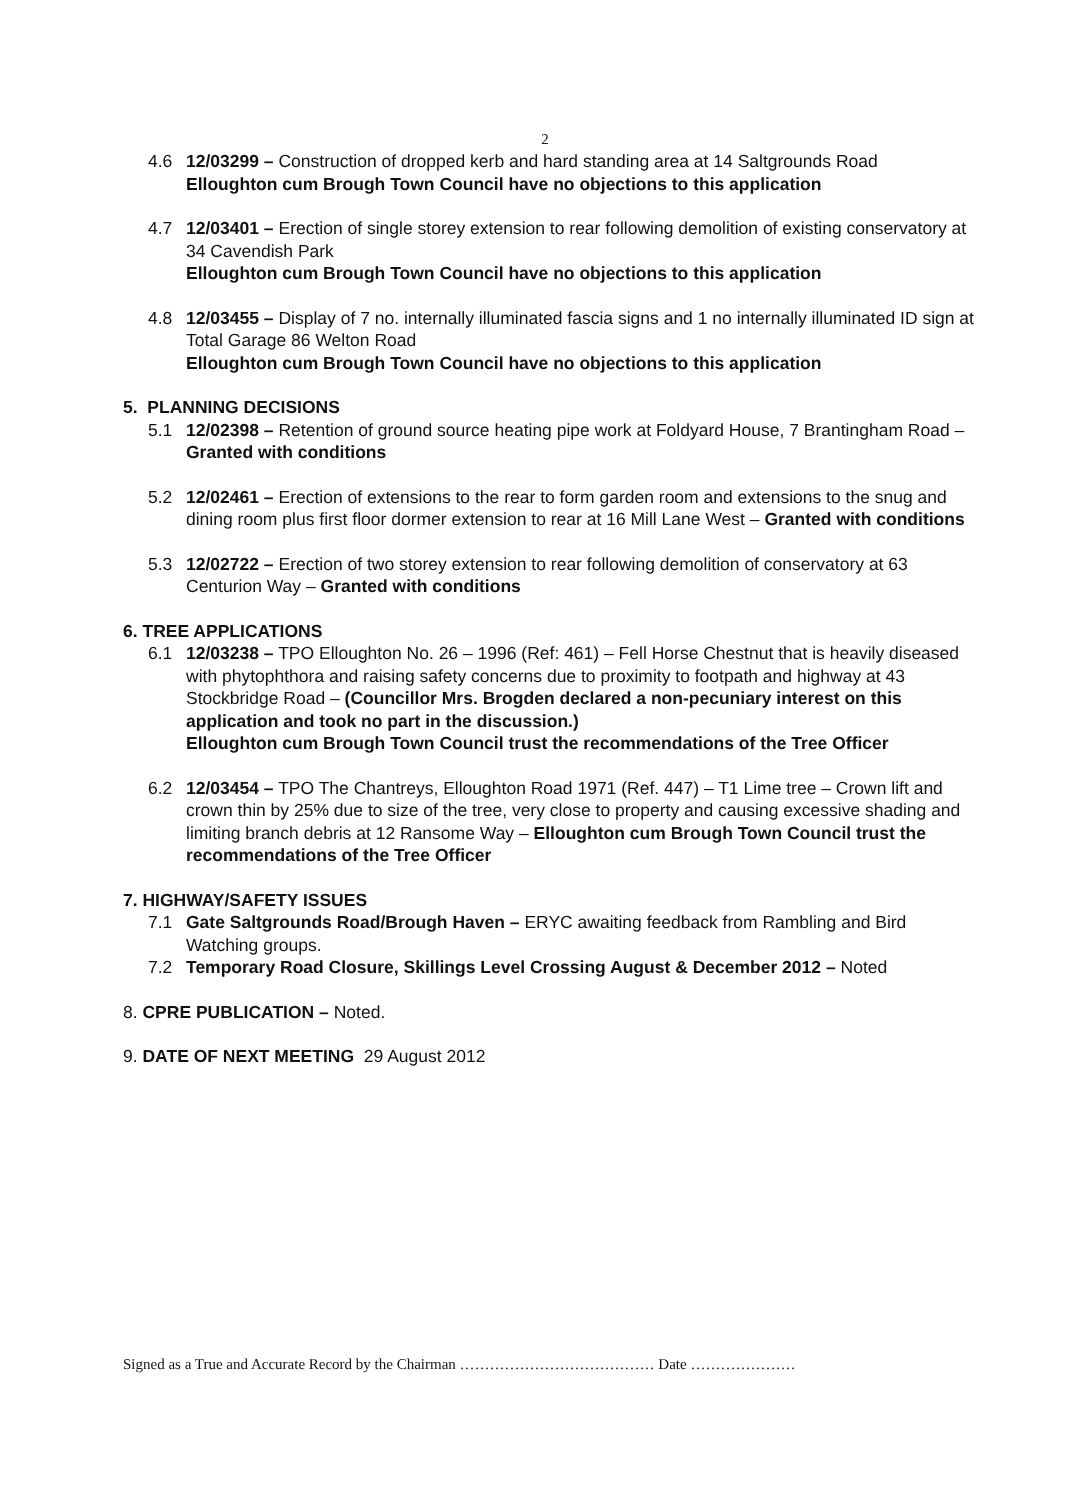2
4.6 12/03299 – Construction of dropped kerb and hard standing area at 14 Saltgrounds Road
Elloughton cum Brough Town Council have no objections to this application
4.7 12/03401 – Erection of single storey extension to rear following demolition of existing conservatory at 34 Cavendish Park
Elloughton cum Brough Town Council have no objections to this application
4.8 12/03455 – Display of 7 no. internally illuminated fascia signs and 1 no internally illuminated ID sign at Total Garage 86 Welton Road
Elloughton cum Brough Town Council have no objections to this application
5. PLANNING DECISIONS
5.1 12/02398 – Retention of ground source heating pipe work at Foldyard House, 7 Brantingham Road – Granted with conditions
5.2 12/02461 – Erection of extensions to the rear to form garden room and extensions to the snug and dining room plus first floor dormer extension to rear at 16 Mill Lane West – Granted with conditions
5.3 12/02722 – Erection of two storey extension to rear following demolition of conservatory at 63 Centurion Way – Granted with conditions
6. TREE APPLICATIONS
6.1 12/03238 – TPO Elloughton No. 26 – 1996 (Ref: 461) – Fell Horse Chestnut that is heavily diseased with phytophthora and raising safety concerns due to proximity to footpath and highway at 43 Stockbridge Road – (Councillor Mrs. Brogden declared a non-pecuniary interest on this application and took no part in the discussion.)
Elloughton cum Brough Town Council trust the recommendations of the Tree Officer
6.2 12/03454 – TPO The Chantreys, Elloughton Road 1971 (Ref. 447) – T1 Lime tree – Crown lift and crown thin by 25% due to size of the tree, very close to property and causing excessive shading and limiting branch debris at 12 Ransome Way – Elloughton cum Brough Town Council trust the recommendations of the Tree Officer
7. HIGHWAY/SAFETY ISSUES
7.1 Gate Saltgrounds Road/Brough Haven – ERYC awaiting feedback from Rambling and Bird Watching groups.
7.2 Temporary Road Closure, Skillings Level Crossing August & December 2012 – Noted
8. CPRE PUBLICATION – Noted.
9. DATE OF NEXT MEETING 29 August 2012
Signed as a True and Accurate Record by the Chairman ………………………………… Date …………………